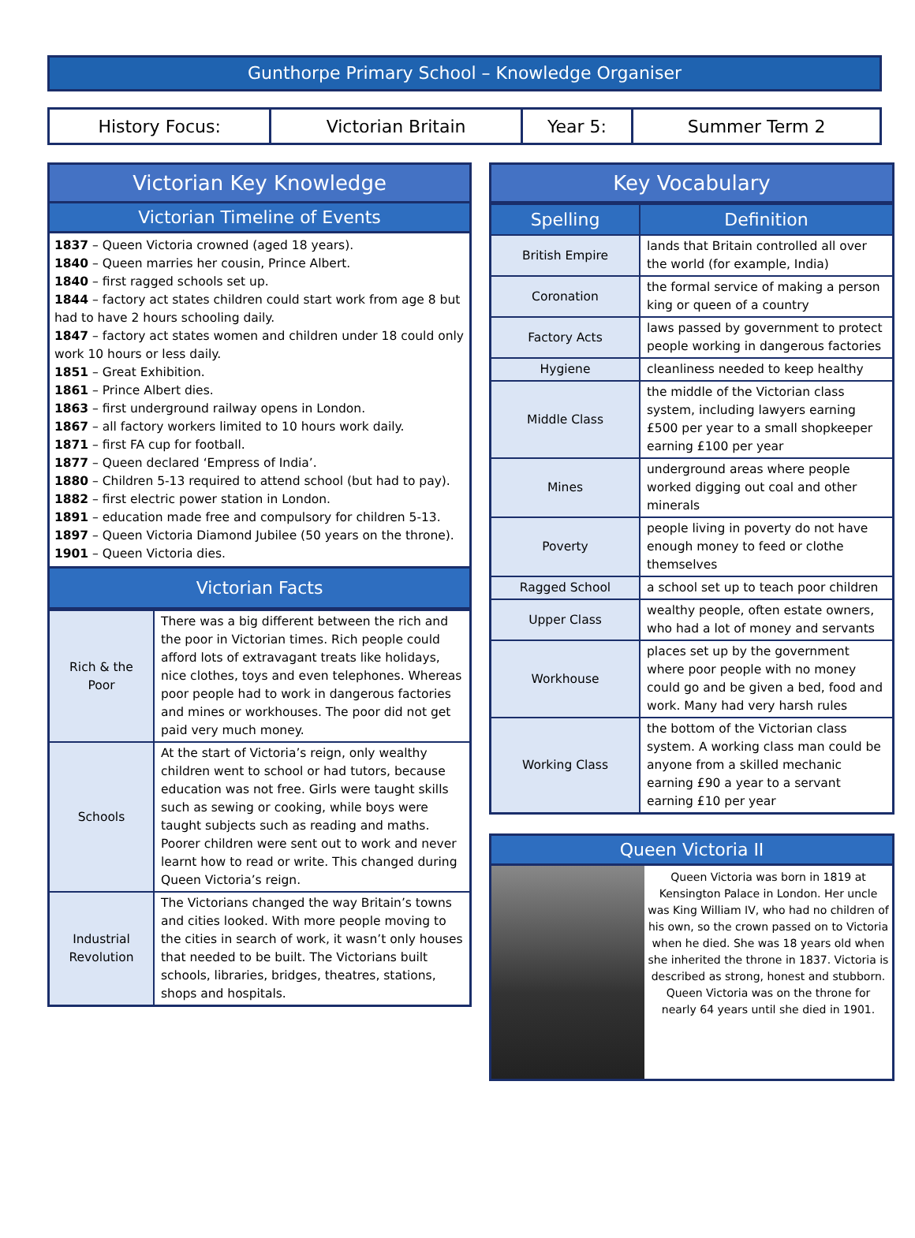Gunthorpe Primary School – Knowledge Organiser
| History Focus: | Victorian Britain | Year 5: | Summer Term 2 |
Victorian Key Knowledge
Victorian Timeline of Events
1837 – Queen Victoria crowned (aged 18 years).
1840 – Queen marries her cousin, Prince Albert.
1840 – first ragged schools set up.
1844 – factory act states children could start work from age 8 but had to have 2 hours schooling daily.
1847 – factory act states women and children under 18 could only work 10 hours or less daily.
1851 – Great Exhibition.
1861 – Prince Albert dies.
1863 – first underground railway opens in London.
1867 – all factory workers limited to 10 hours work daily.
1871 – first FA cup for football.
1877 – Queen declared ‘Empress of India’.
1880 – Children 5-13 required to attend school (but had to pay).
1882 – first electric power station in London.
1891 – education made free and compulsory for children 5-13.
1897 – Queen Victoria Diamond Jubilee (50 years on the throne).
1901 – Queen Victoria dies.
Victorian Facts
| Rich & the Poor | There was a big different between the rich and the poor in Victorian times. Rich people could afford lots of extravagant treats like holidays, nice clothes, toys and even telephones. Whereas poor people had to work in dangerous factories and mines or workhouses. The poor did not get paid very much money. |
| Schools | At the start of Victoria’s reign, only wealthy children went to school or had tutors, because education was not free. Girls were taught skills such as sewing or cooking, while boys were taught subjects such as reading and maths. Poorer children were sent out to work and never learnt how to read or write. This changed during Queen Victoria’s reign. |
| Industrial Revolution | The Victorians changed the way Britain’s towns and cities looked. With more people moving to the cities in search of work, it wasn’t only houses that needed to be built. The Victorians built schools, libraries, bridges, theatres, stations, shops and hospitals. |
Key Vocabulary
| Spelling | Definition |
| --- | --- |
| British Empire | lands that Britain controlled all over the world (for example, India) |
| Coronation | the formal service of making a person king or queen of a country |
| Factory Acts | laws passed by government to protect people working in dangerous factories |
| Hygiene | cleanliness needed to keep healthy |
| Middle Class | the middle of the Victorian class system, including lawyers earning £500 per year to a small shopkeeper earning £100 per year |
| Mines | underground areas where people worked digging out coal and other minerals |
| Poverty | people living in poverty do not have enough money to feed or clothe themselves |
| Ragged School | a school set up to teach poor children |
| Upper Class | wealthy people, often estate owners, who had a lot of money and servants |
| Workhouse | places set up by the government where poor people with no money could go and be given a bed, food and work. Many had very harsh rules |
| Working Class | the bottom of the Victorian class system. A working class man could be anyone from a skilled mechanic earning £90 a year to a servant earning £10 per year |
Queen Victoria II
Queen Victoria was born in 1819 at Kensington Palace in London. Her uncle was King William IV, who had no children of his own, so the crown passed on to Victoria when he died. She was 18 years old when she inherited the throne in 1837. Victoria is described as strong, honest and stubborn. Queen Victoria was on the throne for nearly 64 years until she died in 1901.